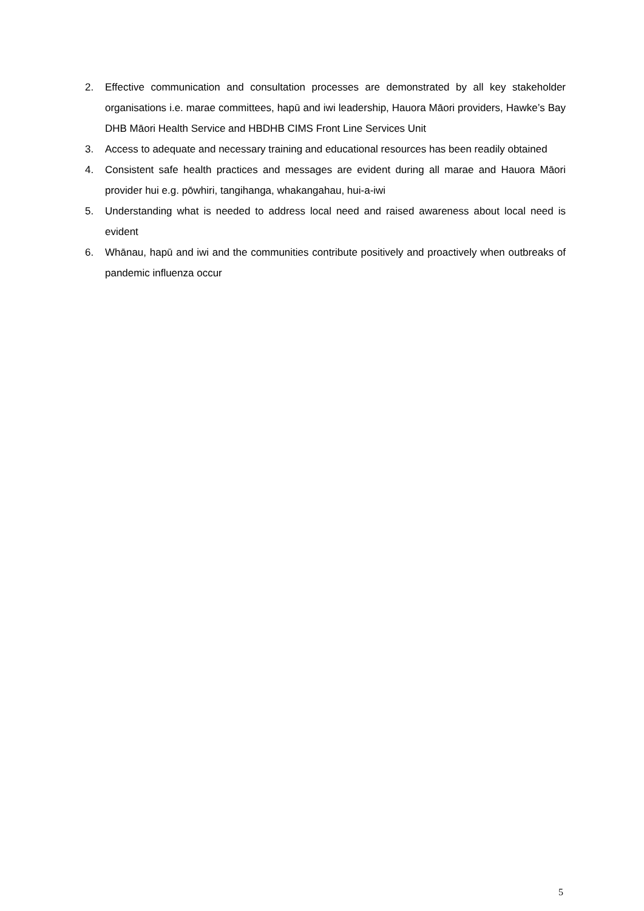2. Effective communication and consultation processes are demonstrated by all key stakeholder organisations i.e. marae committees, hapū and iwi leadership, Hauora Māori providers, Hawke’s Bay DHB Māori Health Service and HBDHB CIMS Front Line Services Unit
3. Access to adequate and necessary training and educational resources has been readily obtained
4. Consistent safe health practices and messages are evident during all marae and Hauora Māori provider hui e.g. pōwhiri, tangihanga, whakangahau, hui-a-iwi
5. Understanding what is needed to address local need and raised awareness about local need is evident
6. Whānau, hapū and iwi and the communities contribute positively and proactively when outbreaks of pandemic influenza occur
5